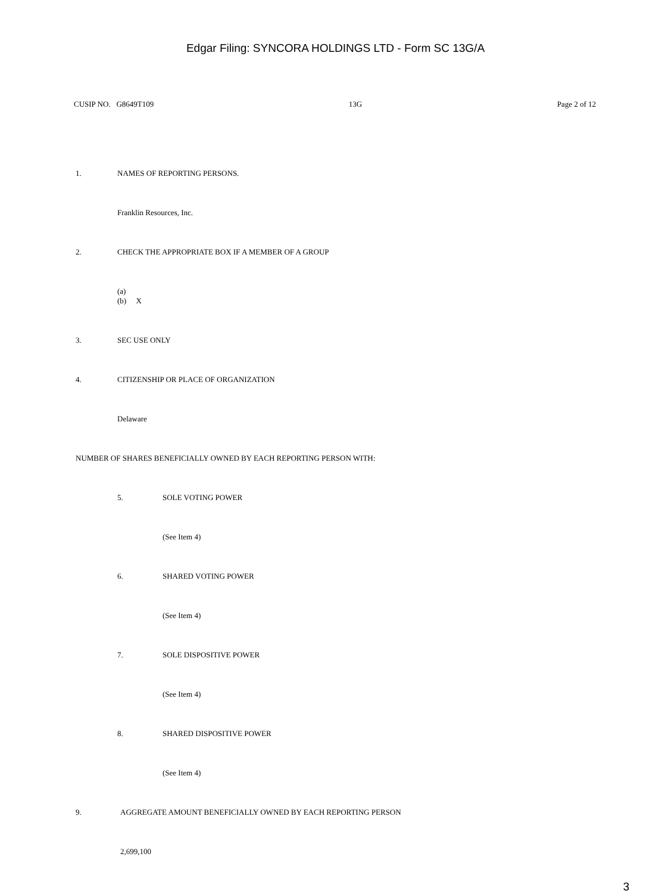Edgar Filing: SYNCORA HOLDINGS LTD - Form SC 13G/A
CUSIP NO. G8649T109 13G Page 2 of 12
1. NAMES OF REPORTING PERSONS.
Franklin Resources, Inc.
2. CHECK THE APPROPRIATE BOX IF A MEMBER OF A GROUP
(a)
(b) X
3. SEC USE ONLY
4. CITIZENSHIP OR PLACE OF ORGANIZATION
Delaware
NUMBER OF SHARES BENEFICIALLY OWNED BY EACH REPORTING PERSON WITH:
5. SOLE VOTING POWER
(See Item 4)
6. SHARED VOTING POWER
(See Item 4)
7. SOLE DISPOSITIVE POWER
(See Item 4)
8. SHARED DISPOSITIVE POWER
(See Item 4)
9. AGGREGATE AMOUNT BENEFICIALLY OWNED BY EACH REPORTING PERSON
2,699,100
3